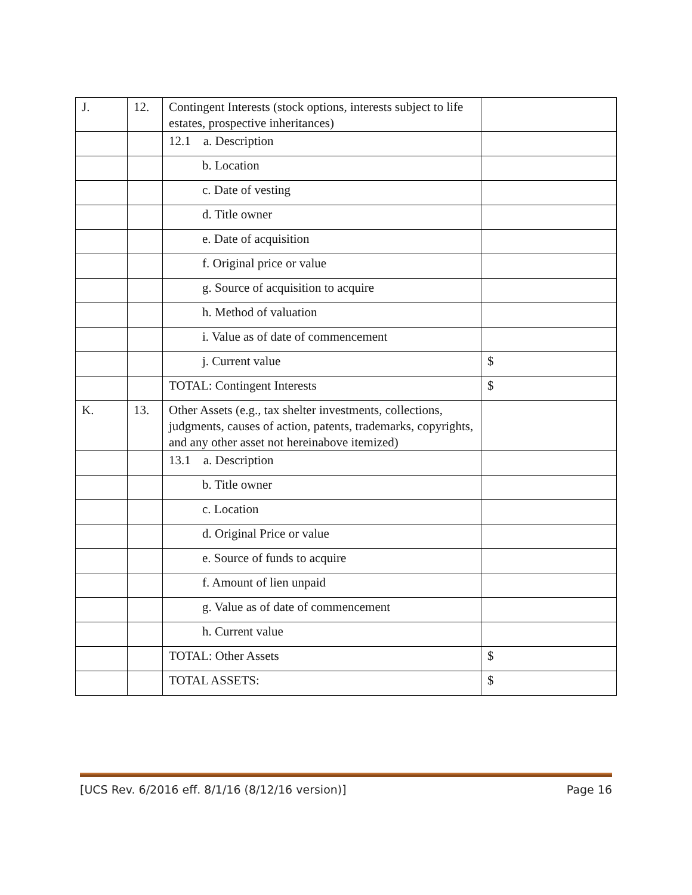| J. | 12. | Contingent Interests (stock options, interests subject to life estates, prospective inheritances) | |
| | | 12.1 a. Description | |
| | | b. Location | |
| | | c. Date of vesting | |
| | | d. Title owner | |
| | | e. Date of acquisition | |
| | | f. Original price or value | |
| | | g. Source of acquisition to acquire | |
| | | h. Method of valuation | |
| | | i. Value as of date of commencement | |
| | | j. Current value | $ |
| | | TOTAL: Contingent Interests | $ |
| K. | 13. | Other Assets (e.g., tax shelter investments, collections, judgments, causes of action, patents, trademarks, copyrights, and any other asset not hereinabove itemized) | |
| | | 13.1 a. Description | |
| | | b. Title owner | |
| | | c. Location | |
| | | d. Original Price or value | |
| | | e. Source of funds to acquire | |
| | | f. Amount of lien unpaid | |
| | | g. Value as of date of commencement | |
| | | h. Current value | |
| | | TOTAL: Other Assets | $ |
| | | TOTAL ASSETS: | $ |
[UCS Rev. 6/2016 eff. 8/1/16 (8/12/16 version)] Page 16